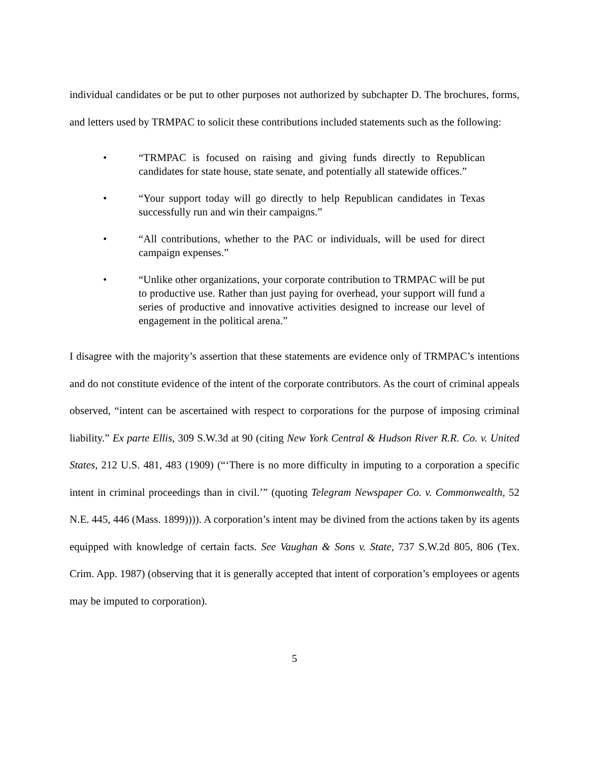individual candidates or be put to other purposes not authorized by subchapter D. The brochures, forms, and letters used by TRMPAC to solicit these contributions included statements such as the following:
• “TRMPAC is focused on raising and giving funds directly to Republican candidates for state house, state senate, and potentially all statewide offices.”
• “Your support today will go directly to help Republican candidates in Texas successfully run and win their campaigns.”
• “All contributions, whether to the PAC or individuals, will be used for direct campaign expenses.”
• “Unlike other organizations, your corporate contribution to TRMPAC will be put to productive use. Rather than just paying for overhead, your support will fund a series of productive and innovative activities designed to increase our level of engagement in the political arena.”
I disagree with the majority’s assertion that these statements are evidence only of TRMPAC’s intentions and do not constitute evidence of the intent of the corporate contributors. As the court of criminal appeals observed, “intent can be ascertained with respect to corporations for the purpose of imposing criminal liability.” Ex parte Ellis, 309 S.W.3d at 90 (citing New York Central & Hudson River R.R. Co. v. United States, 212 U.S. 481, 483 (1909) (“‘There is no more difficulty in imputing to a corporation a specific intent in criminal proceedings than in civil.’” (quoting Telegram Newspaper Co. v. Commonwealth, 52 N.E. 445, 446 (Mass. 1899)))). A corporation’s intent may be divined from the actions taken by its agents equipped with knowledge of certain facts. See Vaughan & Sons v. State, 737 S.W.2d 805, 806 (Tex. Crim. App. 1987) (observing that it is generally accepted that intent of corporation’s employees or agents may be imputed to corporation).
5